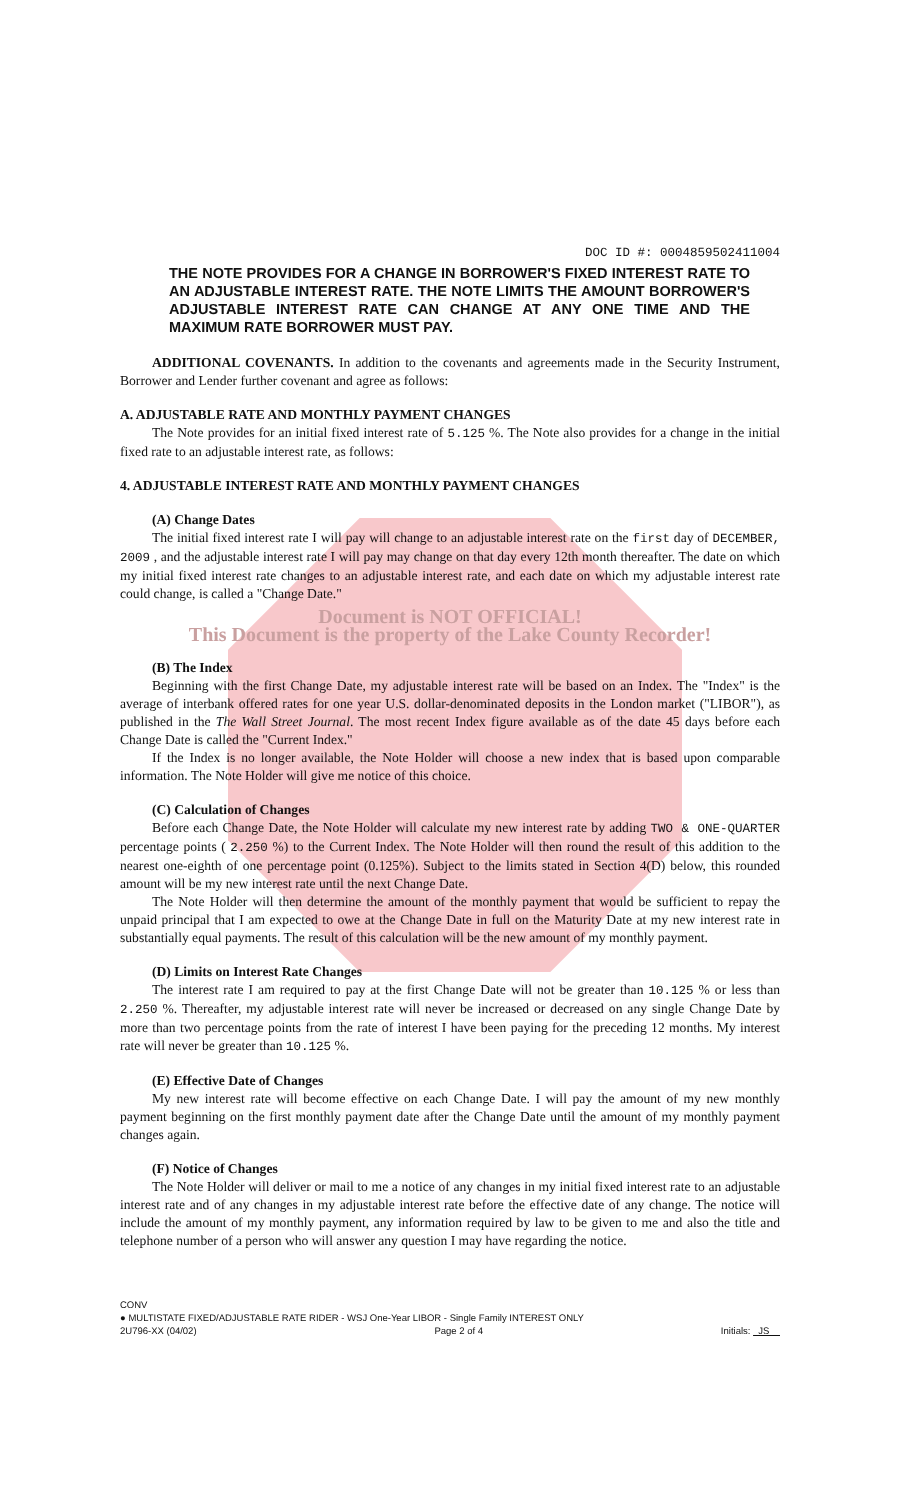DOC ID #: 0004859502411004
THE NOTE PROVIDES FOR A CHANGE IN BORROWER'S FIXED INTEREST RATE TO AN ADJUSTABLE INTEREST RATE. THE NOTE LIMITS THE AMOUNT BORROWER'S ADJUSTABLE INTEREST RATE CAN CHANGE AT ANY ONE TIME AND THE MAXIMUM RATE BORROWER MUST PAY.
ADDITIONAL COVENANTS. In addition to the covenants and agreements made in the Security Instrument, Borrower and Lender further covenant and agree as follows:
A. ADJUSTABLE RATE AND MONTHLY PAYMENT CHANGES
The Note provides for an initial fixed interest rate of 5.125 %. The Note also provides for a change in the initial fixed rate to an adjustable interest rate, as follows:
4. ADJUSTABLE INTEREST RATE AND MONTHLY PAYMENT CHANGES
(A) Change Dates
The initial fixed interest rate I will pay will change to an adjustable interest rate on the first day of DECEMBER, 2009 , and the adjustable interest rate I will pay may change on that day every 12th month thereafter. The date on which my initial fixed interest rate changes to an adjustable interest rate, and each date on which my adjustable interest rate could change, is called a "Change Date."
Document is NOT OFFICIAL!
This Document is the property of the Lake County Recorder!
(B) The Index
Beginning with the first Change Date, my adjustable interest rate will be based on an Index. The "Index" is the average of interbank offered rates for one year U.S. dollar-denominated deposits in the London market ("LIBOR"), as published in the The Wall Street Journal. The most recent Index figure available as of the date 45 days before each Change Date is called the "Current Index."
If the Index is no longer available, the Note Holder will choose a new index that is based upon comparable information. The Note Holder will give me notice of this choice.
(C) Calculation of Changes
Before each Change Date, the Note Holder will calculate my new interest rate by adding TWO & ONE-QUARTER percentage points ( 2.250 %) to the Current Index. The Note Holder will then round the result of this addition to the nearest one-eighth of one percentage point (0.125%). Subject to the limits stated in Section 4(D) below, this rounded amount will be my new interest rate until the next Change Date.
The Note Holder will then determine the amount of the monthly payment that would be sufficient to repay the unpaid principal that I am expected to owe at the Change Date in full on the Maturity Date at my new interest rate in substantially equal payments. The result of this calculation will be the new amount of my monthly payment.
(D) Limits on Interest Rate Changes
The interest rate I am required to pay at the first Change Date will not be greater than 10.125 % or less than 2.250 %. Thereafter, my adjustable interest rate will never be increased or decreased on any single Change Date by more than two percentage points from the rate of interest I have been paying for the preceding 12 months. My interest rate will never be greater than 10.125 %.
(E) Effective Date of Changes
My new interest rate will become effective on each Change Date. I will pay the amount of my new monthly payment beginning on the first monthly payment date after the Change Date until the amount of my monthly payment changes again.
(F) Notice of Changes
The Note Holder will deliver or mail to me a notice of any changes in my initial fixed interest rate to an adjustable interest rate and of any changes in my adjustable interest rate before the effective date of any change. The notice will include the amount of my monthly payment, any information required by law to be given to me and also the title and telephone number of a person who will answer any question I may have regarding the notice.
CONV
● MULTISTATE FIXED/ADJUSTABLE RATE RIDER - WSJ One-Year LIBOR - Single Family INTEREST ONLY
2U796-XX (04/02) Page 2 of 4 Initials: JS